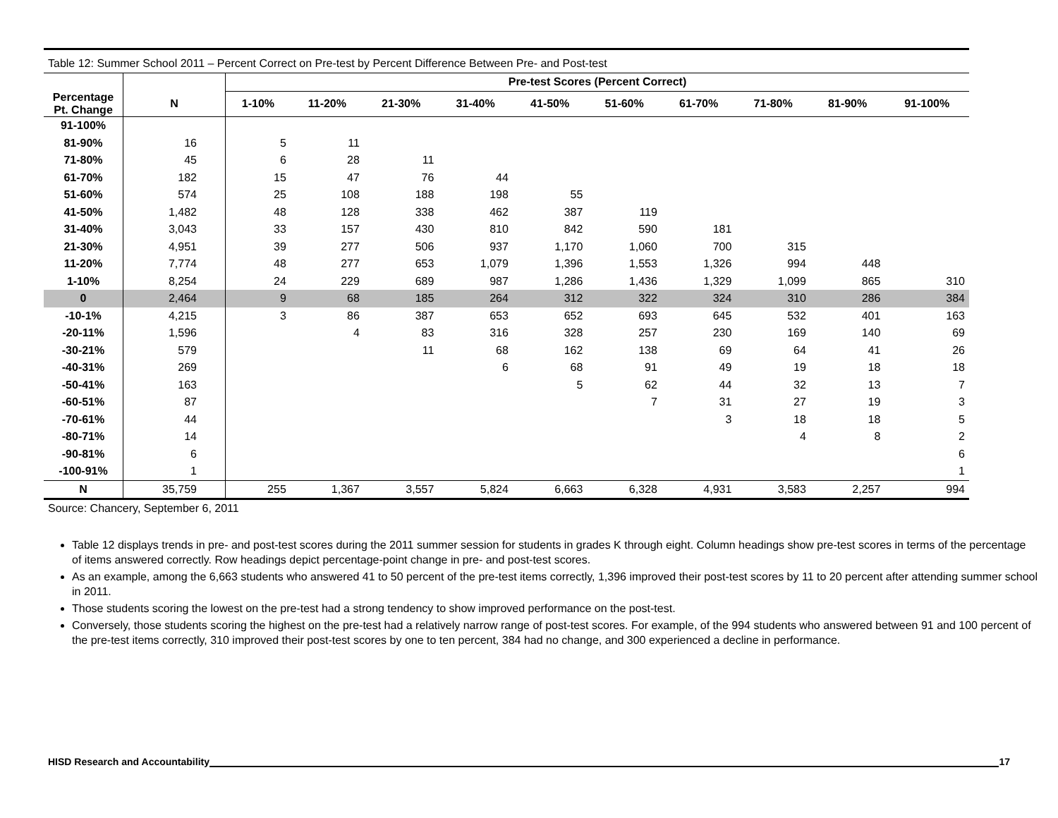Table 12: Summer School 2011 – Percent Correct on Pre-test by Percent Difference Between Pre- and Post-test
| | | Pre-test Scores (Percent Correct) | | | | | | | | | |
| --- | --- | --- | --- | --- | --- | --- | --- | --- | --- | --- | --- |
| Percentage Pt. Change | N | 1-10% | 11-20% | 21-30% | 31-40% | 41-50% | 51-60% | 61-70% | 71-80% | 81-90% | 91-100% |
| 91-100% | | | | | | | | | | | |
| 81-90% | 16 | 5 | 11 | | | | | | | | |
| 71-80% | 45 | 6 | 28 | 11 | | | | | | | |
| 61-70% | 182 | 15 | 47 | 76 | 44 | | | | | | |
| 51-60% | 574 | 25 | 108 | 188 | 198 | 55 | | | | | |
| 41-50% | 1,482 | 48 | 128 | 338 | 462 | 387 | 119 | | | | |
| 31-40% | 3,043 | 33 | 157 | 430 | 810 | 842 | 590 | 181 | | | |
| 21-30% | 4,951 | 39 | 277 | 506 | 937 | 1,170 | 1,060 | 700 | 315 | | |
| 11-20% | 7,774 | 48 | 277 | 653 | 1,079 | 1,396 | 1,553 | 1,326 | 994 | 448 | |
| 1-10% | 8,254 | 24 | 229 | 689 | 987 | 1,286 | 1,436 | 1,329 | 1,099 | 865 | 310 |
| 0 | 2,464 | 9 | 68 | 185 | 264 | 312 | 322 | 324 | 310 | 286 | 384 |
| -10-1% | 4,215 | 3 | 86 | 387 | 653 | 652 | 693 | 645 | 532 | 401 | 163 |
| -20-11% | 1,596 | | 4 | 83 | 316 | 328 | 257 | 230 | 169 | 140 | 69 |
| -30-21% | 579 | | | 11 | 68 | 162 | 138 | 69 | 64 | 41 | 26 |
| -40-31% | 269 | | | | 6 | 68 | 91 | 49 | 19 | 18 | 18 |
| -50-41% | 163 | | | | | 5 | 62 | 44 | 32 | 13 | 7 |
| -60-51% | 87 | | | | | | 7 | 31 | 27 | 19 | 3 |
| -70-61% | 44 | | | | | | | 3 | 18 | 18 | 5 |
| -80-71% | 14 | | | | | | | | 4 | 8 | 2 |
| -90-81% | 6 | | | | | | | | | | 6 |
| -100-91% | 1 | | | | | | | | | | 1 |
| N | 35,759 | 255 | 1,367 | 3,557 | 5,824 | 6,663 | 6,328 | 4,931 | 3,583 | 2,257 | 994 |
Source: Chancery, September 6, 2011
Table 12 displays trends in pre- and post-test scores during the 2011 summer session for students in grades K through eight. Column headings show pre-test scores in terms of the percentage of items answered correctly. Row headings depict percentage-point change in pre- and post-test scores.
As an example, among the 6,663 students who answered 41 to 50 percent of the pre-test items correctly, 1,396 improved their post-test scores by 11 to 20 percent after attending summer school in 2011.
Those students scoring the lowest on the pre-test had a strong tendency to show improved performance on the post-test.
Conversely, those students scoring the highest on the pre-test had a relatively narrow range of post-test scores. For example, of the 994 students who answered between 91 and 100 percent of the pre-test items correctly, 310 improved their post-test scores by one to ten percent, 384 had no change, and 300 experienced a decline in performance.
HISD Research and Accountability 17